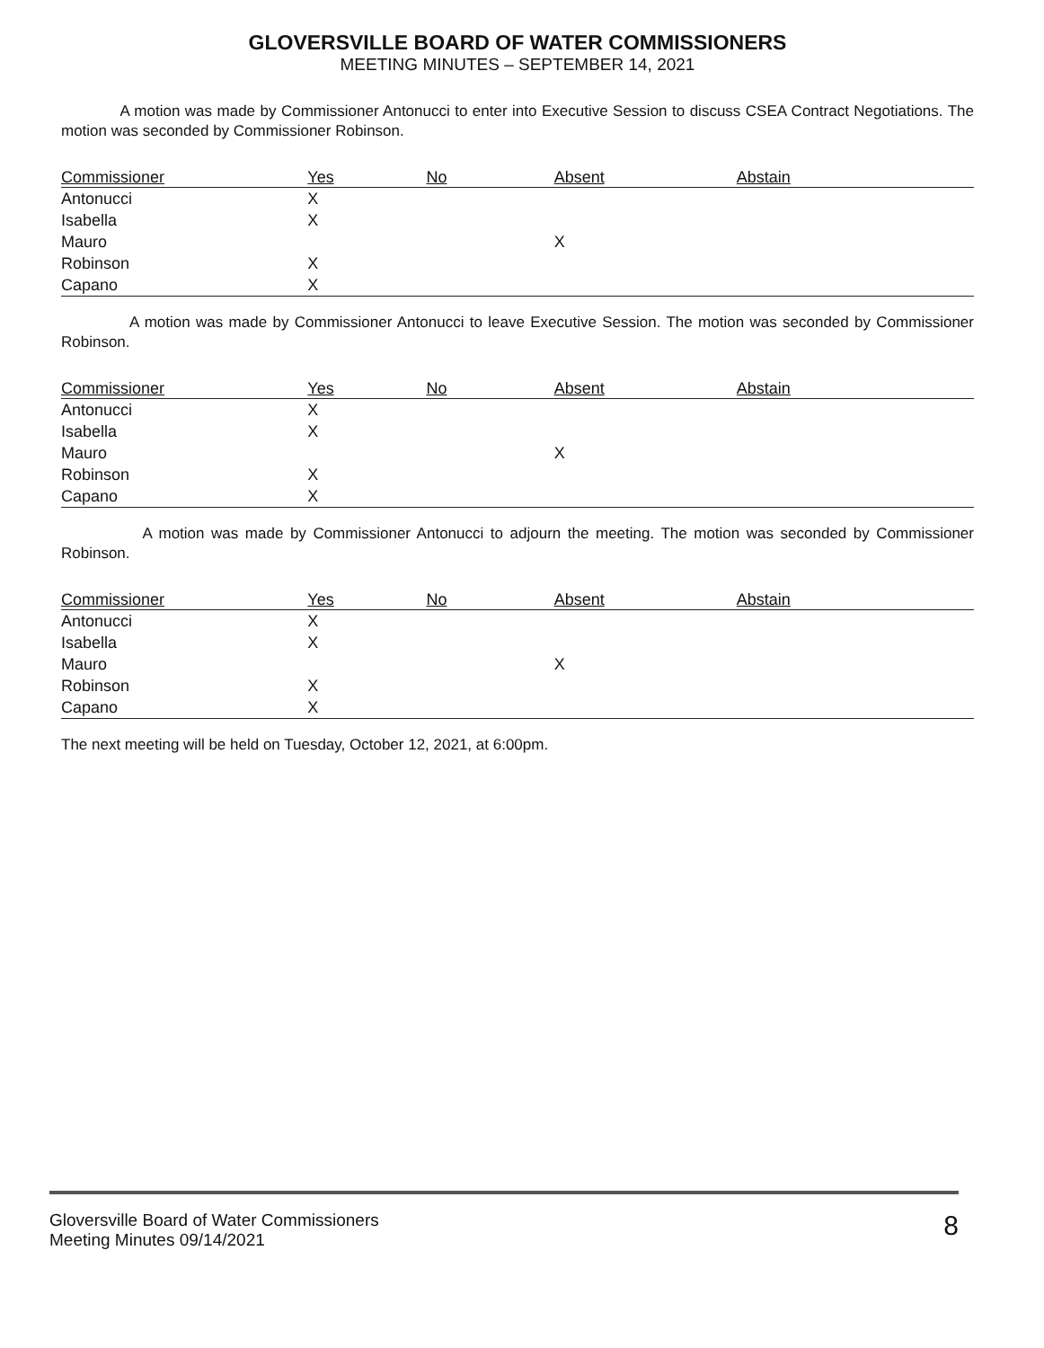GLOVERSVILLE BOARD OF WATER COMMISSIONERS
MEETING MINUTES – SEPTEMBER 14, 2021
A motion was made by Commissioner Antonucci to enter into Executive Session to discuss CSEA Contract Negotiations. The motion was seconded by Commissioner Robinson.
| Commissioner | Yes | No | Absent | Abstain |
| --- | --- | --- | --- | --- |
| Antonucci | X | | | |
| Isabella | X | | | |
| Mauro | | | X | |
| Robinson | X | | | |
| Capano | X | | | |
A motion was made by Commissioner Antonucci to leave Executive Session. The motion was seconded by Commissioner Robinson.
| Commissioner | Yes | No | Absent | Abstain |
| --- | --- | --- | --- | --- |
| Antonucci | X | | | |
| Isabella | X | | | |
| Mauro | | | X | |
| Robinson | X | | | |
| Capano | X | | | |
A motion was made by Commissioner Antonucci to adjourn the meeting. The motion was seconded by Commissioner Robinson.
| Commissioner | Yes | No | Absent | Abstain |
| --- | --- | --- | --- | --- |
| Antonucci | X | | | |
| Isabella | X | | | |
| Mauro | | | X | |
| Robinson | X | | | |
| Capano | X | | | |
The next meeting will be held on Tuesday, October 12, 2021, at 6:00pm.
Gloversville Board of Water Commissioners
Meeting Minutes 09/14/2021
8